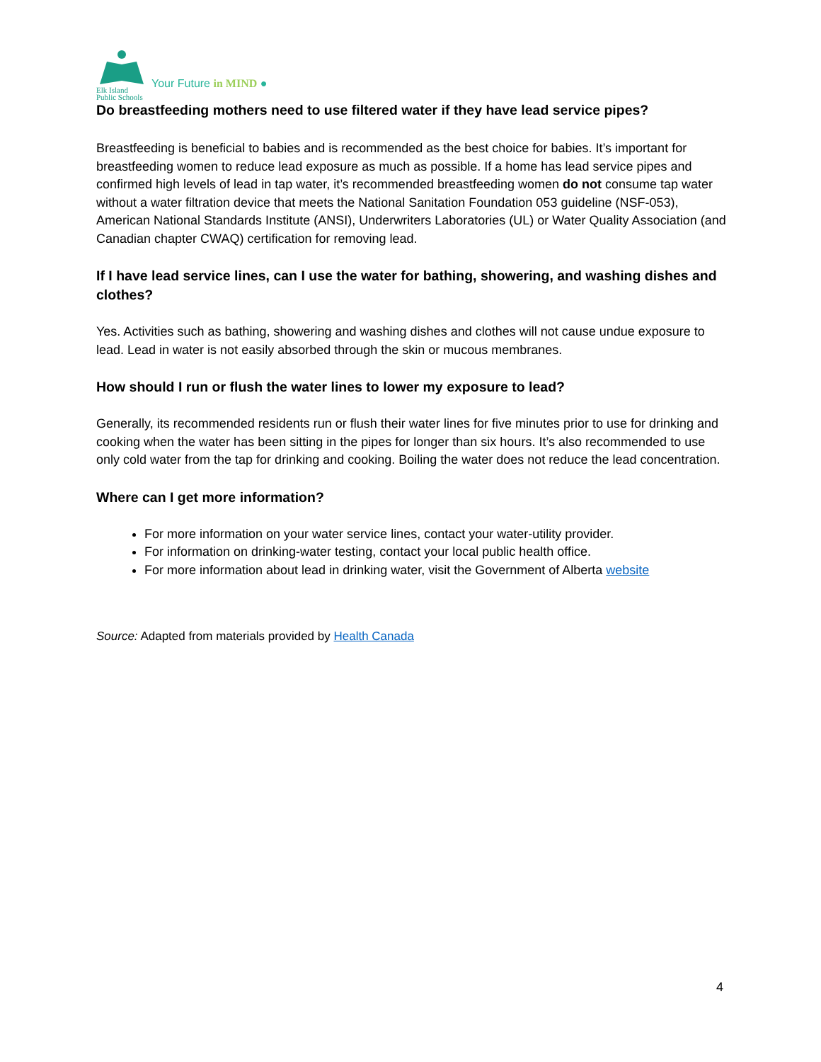Elk Island
Public Schools
Your Future in MIND ●
Do breastfeeding mothers need to use filtered water if they have lead service pipes?
Breastfeeding is beneficial to babies and is recommended as the best choice for babies. It’s important for breastfeeding women to reduce lead exposure as much as possible. If a home has lead service pipes and confirmed high levels of lead in tap water, it’s recommended breastfeeding women do not consume tap water without a water filtration device that meets the National Sanitation Foundation 053 guideline (NSF-053), American National Standards Institute (ANSI), Underwriters Laboratories (UL) or Water Quality Association (and Canadian chapter CWAQ) certification for removing lead.
If I have lead service lines, can I use the water for bathing, showering, and washing dishes and clothes?
Yes. Activities such as bathing, showering and washing dishes and clothes will not cause undue exposure to lead. Lead in water is not easily absorbed through the skin or mucous membranes.
How should I run or flush the water lines to lower my exposure to lead?
Generally, its recommended residents run or flush their water lines for five minutes prior to use for drinking and cooking when the water has been sitting in the pipes for longer than six hours. It’s also recommended to use only cold water from the tap for drinking and cooking. Boiling the water does not reduce the lead concentration.
Where can I get more information?
For more information on your water service lines, contact your water-utility provider.
For information on drinking-water testing, contact your local public health office.
For more information about lead in drinking water, visit the Government of Alberta website
Source: Adapted from materials provided by Health Canada
4